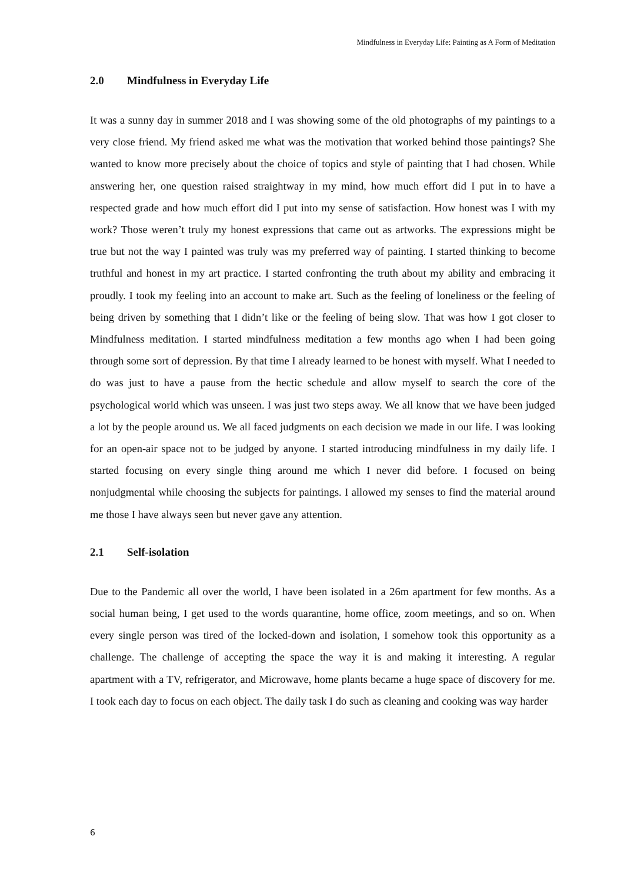Mindfulness in Everyday Life: Painting as A Form of Meditation
2.0 Mindfulness in Everyday Life
It was a sunny day in summer 2018 and I was showing some of the old photographs of my paintings to a very close friend. My friend asked me what was the motivation that worked behind those paintings? She wanted to know more precisely about the choice of topics and style of painting that I had chosen. While answering her, one question raised straightway in my mind, how much effort did I put in to have a respected grade and how much effort did I put into my sense of satisfaction. How honest was I with my work? Those weren’t truly my honest expressions that came out as artworks. The expressions might be true but not the way I painted was truly was my preferred way of painting. I started thinking to become truthful and honest in my art practice. I started confronting the truth about my ability and embracing it proudly. I took my feeling into an account to make art. Such as the feeling of loneliness or the feeling of being driven by something that I didn’t like or the feeling of being slow. That was how I got closer to Mindfulness meditation. I started mindfulness meditation a few months ago when I had been going through some sort of depression. By that time I already learned to be honest with myself. What I needed to do was just to have a pause from the hectic schedule and allow myself to search the core of the psychological world which was unseen. I was just two steps away. We all know that we have been judged a lot by the people around us. We all faced judgments on each decision we made in our life. I was looking for an open-air space not to be judged by anyone. I started introducing mindfulness in my daily life. I started focusing on every single thing around me which I never did before. I focused on being nonjudgmental while choosing the subjects for paintings. I allowed my senses to find the material around me those I have always seen but never gave any attention.
2.1 Self-isolation
Due to the Pandemic all over the world, I have been isolated in a 26m apartment for few months. As a social human being, I get used to the words quarantine, home office, zoom meetings, and so on. When every single person was tired of the locked-down and isolation, I somehow took this opportunity as a challenge. The challenge of accepting the space the way it is and making it interesting. A regular apartment with a TV, refrigerator, and Microwave, home plants became a huge space of discovery for me. I took each day to focus on each object. The daily task I do such as cleaning and cooking was way harder
6